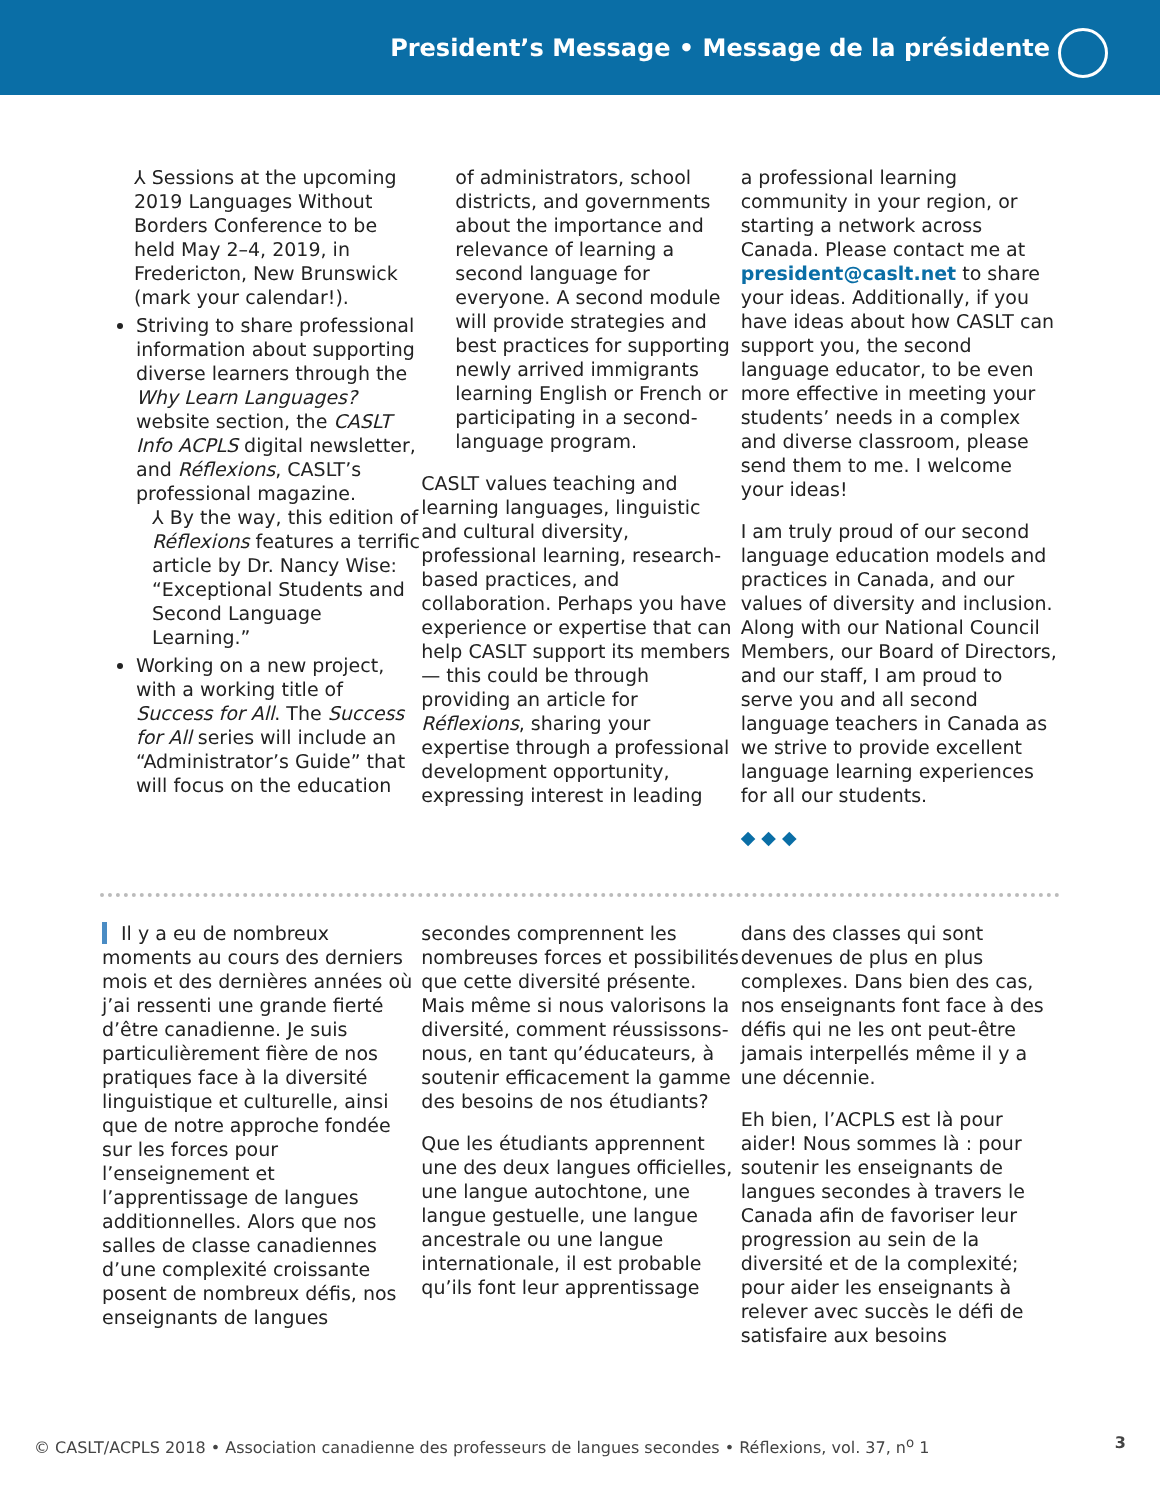President’s Message • Message de la présidente
⅄ Sessions at the upcoming 2019 Languages Without Borders Conference to be held May 2–4, 2019, in Fredericton, New Brunswick (mark your calendar!).
Striving to share professional information about supporting diverse learners through the Why Learn Languages? website section, the CASLT Info ACPLS digital newsletter, and Réflexions, CASLT’s professional magazine.
⅄ By the way, this edition of Réflexions features a terrific article by Dr. Nancy Wise: “Exceptional Students and Second Language Learning.”
Working on a new project, with a working title of Success for All. The Success for All series will include an “Administrator’s Guide” that will focus on the education
of administrators, school districts, and governments about the importance and relevance of learning a second language for everyone. A second module will provide strategies and best practices for supporting newly arrived immigrants learning English or French or participating in a second-language program.
CASLT values teaching and learning languages, linguistic and cultural diversity, professional learning, research-based practices, and collaboration. Perhaps you have experience or expertise that can help CASLT support its members — this could be through providing an article for Réflexions, sharing your expertise through a professional development opportunity, expressing interest in leading
a professional learning community in your region, or starting a network across Canada. Please contact me at president@caslt.net to share your ideas. Additionally, if you have ideas about how CASLT can support you, the second language educator, to be even more effective in meeting your students’ needs in a complex and diverse classroom, please send them to me. I welcome your ideas!
I am truly proud of our second language education models and practices in Canada, and our values of diversity and inclusion. Along with our National Council Members, our Board of Directors, and our staff, I am proud to serve you and all second language teachers in Canada as we strive to provide excellent language learning experiences for all our students.
◆ ◆ ◆
Il y a eu de nombreux moments au cours des derniers mois et des dernières années où j’ai ressenti une grande fierté d’être canadienne. Je suis particulièrement fière de nos pratiques face à la diversité linguistique et culturelle, ainsi que de notre approche fondée sur les forces pour l’enseignement et l’apprentissage de langues additionnelles. Alors que nos salles de classe canadiennes d’une complexité croissante posent de nombreux défis, nos enseignants de langues
secondes comprennent les nombreuses forces et possibilités que cette diversité présente. Mais même si nous valorisons la diversité, comment réussissons-nous, en tant qu’éducateurs, à soutenir efficacement la gamme des besoins de nos étudiants?
Que les étudiants apprennent une des deux langues officielles, une langue autochtone, une langue gestuelle, une langue ancestrale ou une langue internationale, il est probable qu’ils font leur apprentissage
dans des classes qui sont devenues de plus en plus complexes. Dans bien des cas, nos enseignants font face à des défis qui ne les ont peut-être jamais interpellés même il y a une décennie.
Eh bien, l’ACPLS est là pour aider! Nous sommes là : pour soutenir les enseignants de langues secondes à travers le Canada afin de favoriser leur progression au sein de la diversité et de la complexité; pour aider les enseignants à relever avec succès le défi de satisfaire aux besoins
© CASLT/ACPLS 2018 • Association canadienne des professeurs de langues secondes • Réflexions, vol. 37, n<sup>o</sup> 1 3